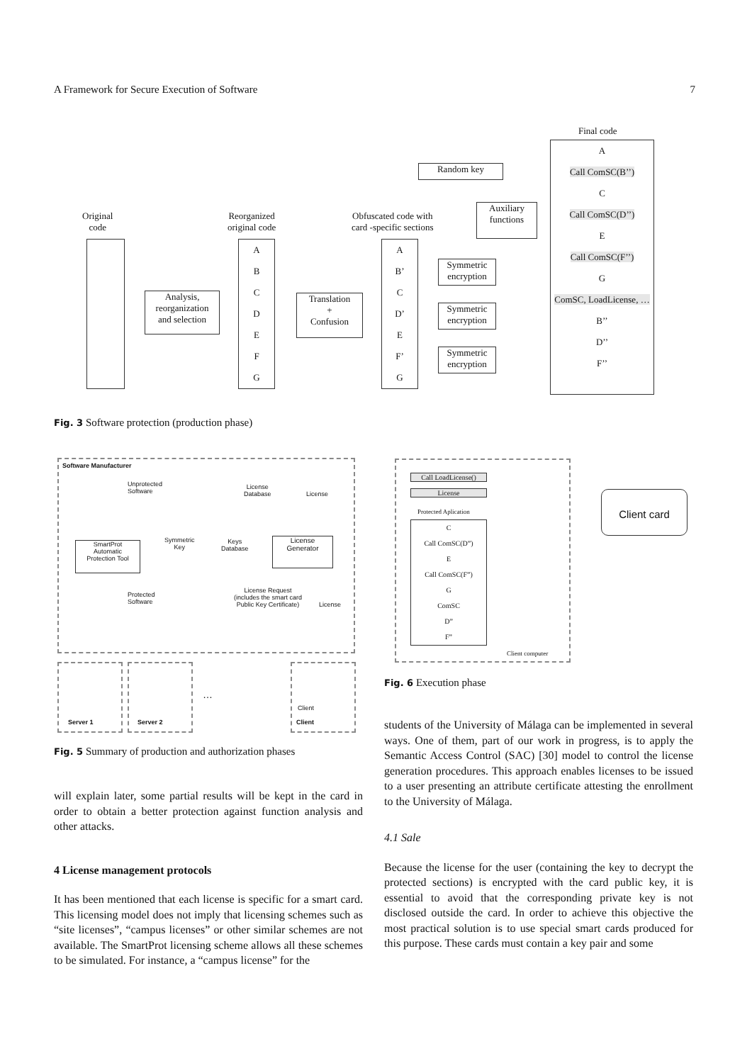A Framework for Secure Execution of Software 7
Original
code
Analysis,
reorganization
and selection
Reorganized
original code
A
B
C
D
E
F
G
Translation
+
Confusion
Obfuscated code with
card -specific sections
A
B’
C
D’
E
F’
G
Random key
Auxiliary
functions
Symmetric
encryption
Symmetric
encryption
Symmetric
encryption
Final code
A
Call ComSC(B’’)
C
Call ComSC(D’’)
E
Call ComSC(F’’)
G
ComSC, LoadLicense, …
B’’
D’’
F’’
Fig. 3 Software protection (production phase)
Software Manufacturer
Unprotected
Software
License
Database
License
SmartProt
Automatic
Protection Tool
Symmetric
Key
Keys
Database
License
Generator
Protected
Software
License Request
(includes the smart card
Public Key Certificate)
License
…
Client
Server 1 Server 2 Client
Fig. 5 Summary of production and authorization phases
Call LoadLicense()
License
Protected Aplication
C
Call ComSC(D”)
E
Call ComSC(F”)
G
ComSC
D”
F”
Client computer
Client card
Fig. 6 Execution phase
will explain later, some partial results will be kept in the card in order to obtain a better protection against function analysis and other attacks.
4 License management protocols
It has been mentioned that each license is specific for a smart card. This licensing model does not imply that licensing schemes such as “site licenses”, “campus licenses” or other similar schemes are not available. The SmartProt licensing scheme allows all these schemes to be simulated. For instance, a “campus license” for the
students of the University of Málaga can be implemented in several ways. One of them, part of our work in progress, is to apply the Semantic Access Control (SAC) [30] model to control the license generation procedures. This approach enables licenses to be issued to a user presenting an attribute certificate attesting the enrollment to the University of Málaga.
4.1 Sale
Because the license for the user (containing the key to decrypt the protected sections) is encrypted with the card public key, it is essential to avoid that the corresponding private key is not disclosed outside the card. In order to achieve this objective the most practical solution is to use special smart cards produced for this purpose. These cards must contain a key pair and some